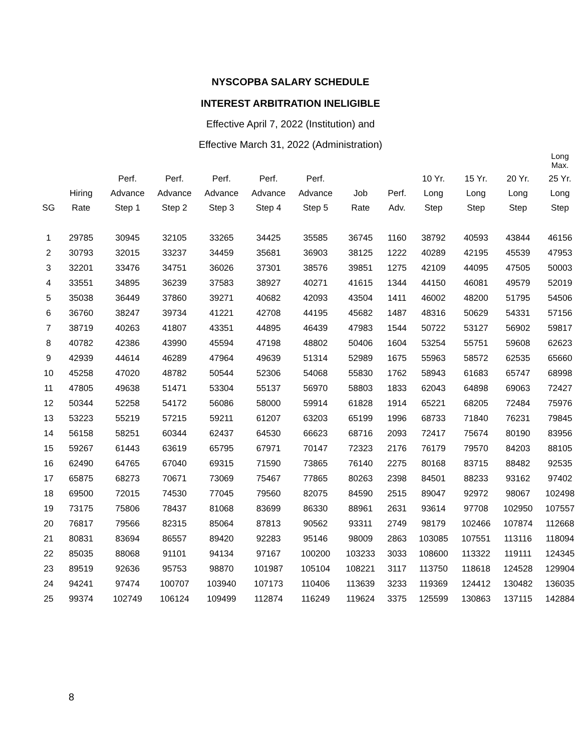NYSCOPBA SALARY SCHEDULE
INTEREST ARBITRATION INELIGIBLE
Effective April 7, 2022 (Institution) and
Effective March 31, 2022 (Administration)
| | | | | | | | | | | | | Long Max. |
| --- | --- | --- | --- | --- | --- | --- | --- | --- | --- | --- | --- | --- |
| | | Perf. | Perf. | Perf. | Perf. | Perf. | | | 10 Yr. | 15 Yr. | 20 Yr. | 25 Yr. |
| | Hiring | Advance | Advance | Advance | Advance | Advance | Job | Perf. | Long | Long | Long | Long |
| SG | Rate | Step 1 | Step 2 | Step 3 | Step 4 | Step 5 | Rate | Adv. | Step | Step | Step | Step |
| 1 | 29785 | 30945 | 32105 | 33265 | 34425 | 35585 | 36745 | 1160 | 38792 | 40593 | 43844 | 46156 |
| 2 | 30793 | 32015 | 33237 | 34459 | 35681 | 36903 | 38125 | 1222 | 40289 | 42195 | 45539 | 47953 |
| 3 | 32201 | 33476 | 34751 | 36026 | 37301 | 38576 | 39851 | 1275 | 42109 | 44095 | 47505 | 50003 |
| 4 | 33551 | 34895 | 36239 | 37583 | 38927 | 40271 | 41615 | 1344 | 44150 | 46081 | 49579 | 52019 |
| 5 | 35038 | 36449 | 37860 | 39271 | 40682 | 42093 | 43504 | 1411 | 46002 | 48200 | 51795 | 54506 |
| 6 | 36760 | 38247 | 39734 | 41221 | 42708 | 44195 | 45682 | 1487 | 48316 | 50629 | 54331 | 57156 |
| 7 | 38719 | 40263 | 41807 | 43351 | 44895 | 46439 | 47983 | 1544 | 50722 | 53127 | 56902 | 59817 |
| 8 | 40782 | 42386 | 43990 | 45594 | 47198 | 48802 | 50406 | 1604 | 53254 | 55751 | 59608 | 62623 |
| 9 | 42939 | 44614 | 46289 | 47964 | 49639 | 51314 | 52989 | 1675 | 55963 | 58572 | 62535 | 65660 |
| 10 | 45258 | 47020 | 48782 | 50544 | 52306 | 54068 | 55830 | 1762 | 58943 | 61683 | 65747 | 68998 |
| 11 | 47805 | 49638 | 51471 | 53304 | 55137 | 56970 | 58803 | 1833 | 62043 | 64898 | 69063 | 72427 |
| 12 | 50344 | 52258 | 54172 | 56086 | 58000 | 59914 | 61828 | 1914 | 65221 | 68205 | 72484 | 75976 |
| 13 | 53223 | 55219 | 57215 | 59211 | 61207 | 63203 | 65199 | 1996 | 68733 | 71840 | 76231 | 79845 |
| 14 | 56158 | 58251 | 60344 | 62437 | 64530 | 66623 | 68716 | 2093 | 72417 | 75674 | 80190 | 83956 |
| 15 | 59267 | 61443 | 63619 | 65795 | 67971 | 70147 | 72323 | 2176 | 76179 | 79570 | 84203 | 88105 |
| 16 | 62490 | 64765 | 67040 | 69315 | 71590 | 73865 | 76140 | 2275 | 80168 | 83715 | 88482 | 92535 |
| 17 | 65875 | 68273 | 70671 | 73069 | 75467 | 77865 | 80263 | 2398 | 84501 | 88233 | 93162 | 97402 |
| 18 | 69500 | 72015 | 74530 | 77045 | 79560 | 82075 | 84590 | 2515 | 89047 | 92972 | 98067 | 102498 |
| 19 | 73175 | 75806 | 78437 | 81068 | 83699 | 86330 | 88961 | 2631 | 93614 | 97708 | 102950 | 107557 |
| 20 | 76817 | 79566 | 82315 | 85064 | 87813 | 90562 | 93311 | 2749 | 98179 | 102466 | 107874 | 112668 |
| 21 | 80831 | 83694 | 86557 | 89420 | 92283 | 95146 | 98009 | 2863 | 103085 | 107551 | 113116 | 118094 |
| 22 | 85035 | 88068 | 91101 | 94134 | 97167 | 100200 | 103233 | 3033 | 108600 | 113322 | 119111 | 124345 |
| 23 | 89519 | 92636 | 95753 | 98870 | 101987 | 105104 | 108221 | 3117 | 113750 | 118618 | 124528 | 129904 |
| 24 | 94241 | 97474 | 100707 | 103940 | 107173 | 110406 | 113639 | 3233 | 119369 | 124412 | 130482 | 136035 |
| 25 | 99374 | 102749 | 106124 | 109499 | 112874 | 116249 | 119624 | 3375 | 125599 | 130863 | 137115 | 142884 |
8